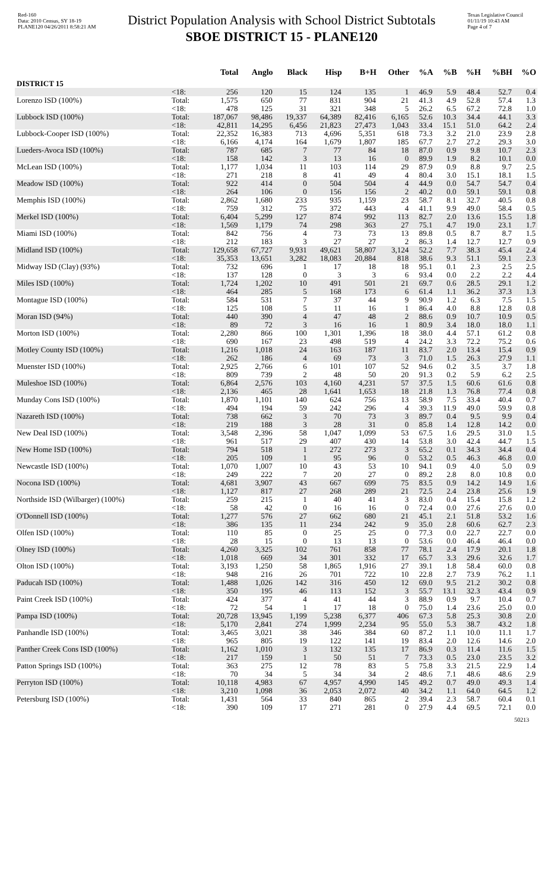Red-160
Data: 2010 Census, SY 18-19
PLANE120 04/26/2011 8:58:21 AM
District Population Analysis with School District Subtotals
SBOE DISTRICT 15 - PLANE120
Texas Legislative Council
01/11/19 10:43 AM
Page 4 of 7
| | | Total | Anglo | Black | Hisp | B+H | Other | %A | %B | %H | %BH | %O |
| --- | --- | --- | --- | --- | --- | --- | --- | --- | --- | --- | --- | --- |
| DISTRICT 15 | | | | | | | | | | | | |
| | <18: | 256 | 120 | 15 | 124 | 135 | 1 | 46.9 | 5.9 | 48.4 | 52.7 | 0.4 |
| Lorenzo ISD (100%) | Total: | 1,575 | 650 | 77 | 831 | 904 | 21 | 41.3 | 4.9 | 52.8 | 57.4 | 1.3 |
| | <18: | 478 | 125 | 31 | 321 | 348 | 5 | 26.2 | 6.5 | 67.2 | 72.8 | 1.0 |
| Lubbock ISD (100%) | Total: | 187,067 | 98,486 | 19,337 | 64,389 | 82,416 | 6,165 | 52.6 | 10.3 | 34.4 | 44.1 | 3.3 |
| | <18: | 42,811 | 14,295 | 6,456 | 21,823 | 27,473 | 1,043 | 33.4 | 15.1 | 51.0 | 64.2 | 2.4 |
| Lubbock-Cooper ISD (100%) | Total: | 22,352 | 16,383 | 713 | 4,696 | 5,351 | 618 | 73.3 | 3.2 | 21.0 | 23.9 | 2.8 |
| | <18: | 6,166 | 4,174 | 164 | 1,679 | 1,807 | 185 | 67.7 | 2.7 | 27.2 | 29.3 | 3.0 |
| Lueders-Avoca ISD (100%) | Total: | 787 | 685 | 7 | 77 | 84 | 18 | 87.0 | 0.9 | 9.8 | 10.7 | 2.3 |
| | <18: | 158 | 142 | 3 | 13 | 16 | 0 | 89.9 | 1.9 | 8.2 | 10.1 | 0.0 |
| McLean ISD (100%) | Total: | 1,177 | 1,034 | 11 | 103 | 114 | 29 | 87.9 | 0.9 | 8.8 | 9.7 | 2.5 |
| | <18: | 271 | 218 | 8 | 41 | 49 | 4 | 80.4 | 3.0 | 15.1 | 18.1 | 1.5 |
| Meadow ISD (100%) | Total: | 922 | 414 | 0 | 504 | 504 | 4 | 44.9 | 0.0 | 54.7 | 54.7 | 0.4 |
| | <18: | 264 | 106 | 0 | 156 | 156 | 2 | 40.2 | 0.0 | 59.1 | 59.1 | 0.8 |
| Memphis ISD (100%) | Total: | 2,862 | 1,680 | 233 | 935 | 1,159 | 23 | 58.7 | 8.1 | 32.7 | 40.5 | 0.8 |
| | <18: | 759 | 312 | 75 | 372 | 443 | 4 | 41.1 | 9.9 | 49.0 | 58.4 | 0.5 |
| Merkel ISD (100%) | Total: | 6,404 | 5,299 | 127 | 874 | 992 | 113 | 82.7 | 2.0 | 13.6 | 15.5 | 1.8 |
| | <18: | 1,569 | 1,179 | 74 | 298 | 363 | 27 | 75.1 | 4.7 | 19.0 | 23.1 | 1.7 |
| Miami ISD (100%) | Total: | 842 | 756 | 4 | 73 | 73 | 13 | 89.8 | 0.5 | 8.7 | 8.7 | 1.5 |
| | <18: | 212 | 183 | 3 | 27 | 27 | 2 | 86.3 | 1.4 | 12.7 | 12.7 | 0.9 |
| Midland ISD (100%) | Total: | 129,658 | 67,727 | 9,931 | 49,621 | 58,807 | 3,124 | 52.2 | 7.7 | 38.3 | 45.4 | 2.4 |
| | <18: | 35,353 | 13,651 | 3,282 | 18,083 | 20,884 | 818 | 38.6 | 9.3 | 51.1 | 59.1 | 2.3 |
| Midway ISD (Clay) (93%) | Total: | 732 | 696 | 1 | 17 | 18 | 18 | 95.1 | 0.1 | 2.3 | 2.5 | 2.5 |
| | <18: | 137 | 128 | 0 | 3 | 3 | 6 | 93.4 | 0.0 | 2.2 | 2.2 | 4.4 |
| Miles ISD (100%) | Total: | 1,724 | 1,202 | 10 | 491 | 501 | 21 | 69.7 | 0.6 | 28.5 | 29.1 | 1.2 |
| | <18: | 464 | 285 | 5 | 168 | 173 | 6 | 61.4 | 1.1 | 36.2 | 37.3 | 1.3 |
| Montague ISD (100%) | Total: | 584 | 531 | 7 | 37 | 44 | 9 | 90.9 | 1.2 | 6.3 | 7.5 | 1.5 |
| | <18: | 125 | 108 | 5 | 11 | 16 | 1 | 86.4 | 4.0 | 8.8 | 12.8 | 0.8 |
| Moran ISD (94%) | Total: | 440 | 390 | 4 | 47 | 48 | 2 | 88.6 | 0.9 | 10.7 | 10.9 | 0.5 |
| | <18: | 89 | 72 | 3 | 16 | 16 | 1 | 80.9 | 3.4 | 18.0 | 18.0 | 1.1 |
| Morton ISD (100%) | Total: | 2,280 | 866 | 100 | 1,301 | 1,396 | 18 | 38.0 | 4.4 | 57.1 | 61.2 | 0.8 |
| | <18: | 690 | 167 | 23 | 498 | 519 | 4 | 24.2 | 3.3 | 72.2 | 75.2 | 0.6 |
| Motley County ISD (100%) | Total: | 1,216 | 1,018 | 24 | 163 | 187 | 11 | 83.7 | 2.0 | 13.4 | 15.4 | 0.9 |
| | <18: | 262 | 186 | 4 | 69 | 73 | 3 | 71.0 | 1.5 | 26.3 | 27.9 | 1.1 |
| Muenster ISD (100%) | Total: | 2,925 | 2,766 | 6 | 101 | 107 | 52 | 94.6 | 0.2 | 3.5 | 3.7 | 1.8 |
| | <18: | 809 | 739 | 2 | 48 | 50 | 20 | 91.3 | 0.2 | 5.9 | 6.2 | 2.5 |
| Muleshoe ISD (100%) | Total: | 6,864 | 2,576 | 103 | 4,160 | 4,231 | 57 | 37.5 | 1.5 | 60.6 | 61.6 | 0.8 |
| | <18: | 2,136 | 465 | 28 | 1,641 | 1,653 | 18 | 21.8 | 1.3 | 76.8 | 77.4 | 0.8 |
| Munday Cons ISD (100%) | Total: | 1,870 | 1,101 | 140 | 624 | 756 | 13 | 58.9 | 7.5 | 33.4 | 40.4 | 0.7 |
| | <18: | 494 | 194 | 59 | 242 | 296 | 4 | 39.3 | 11.9 | 49.0 | 59.9 | 0.8 |
| Nazareth ISD (100%) | Total: | 738 | 662 | 3 | 70 | 73 | 3 | 89.7 | 0.4 | 9.5 | 9.9 | 0.4 |
| | <18: | 219 | 188 | 3 | 28 | 31 | 0 | 85.8 | 1.4 | 12.8 | 14.2 | 0.0 |
| New Deal ISD (100%) | Total: | 3,548 | 2,396 | 58 | 1,047 | 1,099 | 53 | 67.5 | 1.6 | 29.5 | 31.0 | 1.5 |
| | <18: | 961 | 517 | 29 | 407 | 430 | 14 | 53.8 | 3.0 | 42.4 | 44.7 | 1.5 |
| New Home ISD (100%) | Total: | 794 | 518 | 1 | 272 | 273 | 3 | 65.2 | 0.1 | 34.3 | 34.4 | 0.4 |
| | <18: | 205 | 109 | 1 | 95 | 96 | 0 | 53.2 | 0.5 | 46.3 | 46.8 | 0.0 |
| Newcastle ISD (100%) | Total: | 1,070 | 1,007 | 10 | 43 | 53 | 10 | 94.1 | 0.9 | 4.0 | 5.0 | 0.9 |
| | <18: | 249 | 222 | 7 | 20 | 27 | 0 | 89.2 | 2.8 | 8.0 | 10.8 | 0.0 |
| Nocona ISD (100%) | Total: | 4,681 | 3,907 | 43 | 667 | 699 | 75 | 83.5 | 0.9 | 14.2 | 14.9 | 1.6 |
| | <18: | 1,127 | 817 | 27 | 268 | 289 | 21 | 72.5 | 2.4 | 23.8 | 25.6 | 1.9 |
| Northside ISD (Wilbarger) (100%) | Total: | 259 | 215 | 1 | 40 | 41 | 3 | 83.0 | 0.4 | 15.4 | 15.8 | 1.2 |
| | <18: | 58 | 42 | 0 | 16 | 16 | 0 | 72.4 | 0.0 | 27.6 | 27.6 | 0.0 |
| O'Donnell ISD (100%) | Total: | 1,277 | 576 | 27 | 662 | 680 | 21 | 45.1 | 2.1 | 51.8 | 53.2 | 1.6 |
| | <18: | 386 | 135 | 11 | 234 | 242 | 9 | 35.0 | 2.8 | 60.6 | 62.7 | 2.3 |
| Olfen ISD (100%) | Total: | 110 | 85 | 0 | 25 | 25 | 0 | 77.3 | 0.0 | 22.7 | 22.7 | 0.0 |
| | <18: | 28 | 15 | 0 | 13 | 13 | 0 | 53.6 | 0.0 | 46.4 | 46.4 | 0.0 |
| Olney ISD (100%) | Total: | 4,260 | 3,325 | 102 | 761 | 858 | 77 | 78.1 | 2.4 | 17.9 | 20.1 | 1.8 |
| | <18: | 1,018 | 669 | 34 | 301 | 332 | 17 | 65.7 | 3.3 | 29.6 | 32.6 | 1.7 |
| Olton ISD (100%) | Total: | 3,193 | 1,250 | 58 | 1,865 | 1,916 | 27 | 39.1 | 1.8 | 58.4 | 60.0 | 0.8 |
| | <18: | 948 | 216 | 26 | 701 | 722 | 10 | 22.8 | 2.7 | 73.9 | 76.2 | 1.1 |
| Paducah ISD (100%) | Total: | 1,488 | 1,026 | 142 | 316 | 450 | 12 | 69.0 | 9.5 | 21.2 | 30.2 | 0.8 |
| | <18: | 350 | 195 | 46 | 113 | 152 | 3 | 55.7 | 13.1 | 32.3 | 43.4 | 0.9 |
| Paint Creek ISD (100%) | Total: | 424 | 377 | 4 | 41 | 44 | 3 | 88.9 | 0.9 | 9.7 | 10.4 | 0.7 |
| | <18: | 72 | 54 | 1 | 17 | 18 | 0 | 75.0 | 1.4 | 23.6 | 25.0 | 0.0 |
| Pampa ISD (100%) | Total: | 20,728 | 13,945 | 1,199 | 5,238 | 6,377 | 406 | 67.3 | 5.8 | 25.3 | 30.8 | 2.0 |
| | <18: | 5,170 | 2,841 | 274 | 1,999 | 2,234 | 95 | 55.0 | 5.3 | 38.7 | 43.2 | 1.8 |
| Panhandle ISD (100%) | Total: | 3,465 | 3,021 | 38 | 346 | 384 | 60 | 87.2 | 1.1 | 10.0 | 11.1 | 1.7 |
| | <18: | 965 | 805 | 19 | 122 | 141 | 19 | 83.4 | 2.0 | 12.6 | 14.6 | 2.0 |
| Panther Creek Cons ISD (100%) | Total: | 1,162 | 1,010 | 3 | 132 | 135 | 17 | 86.9 | 0.3 | 11.4 | 11.6 | 1.5 |
| | <18: | 217 | 159 | 1 | 50 | 51 | 7 | 73.3 | 0.5 | 23.0 | 23.5 | 3.2 |
| Patton Springs ISD (100%) | Total: | 363 | 275 | 12 | 78 | 83 | 5 | 75.8 | 3.3 | 21.5 | 22.9 | 1.4 |
| | <18: | 70 | 34 | 5 | 34 | 34 | 2 | 48.6 | 7.1 | 48.6 | 48.6 | 2.9 |
| Perryton ISD (100%) | Total: | 10,118 | 4,983 | 67 | 4,957 | 4,990 | 145 | 49.2 | 0.7 | 49.0 | 49.3 | 1.4 |
| | <18: | 3,210 | 1,098 | 36 | 2,053 | 2,072 | 40 | 34.2 | 1.1 | 64.0 | 64.5 | 1.2 |
| Petersburg ISD (100%) | Total: | 1,431 | 564 | 33 | 840 | 865 | 2 | 39.4 | 2.3 | 58.7 | 60.4 | 0.1 |
| | <18: | 390 | 109 | 17 | 271 | 281 | 0 | 27.9 | 4.4 | 69.5 | 72.1 | 0.0 |
50213